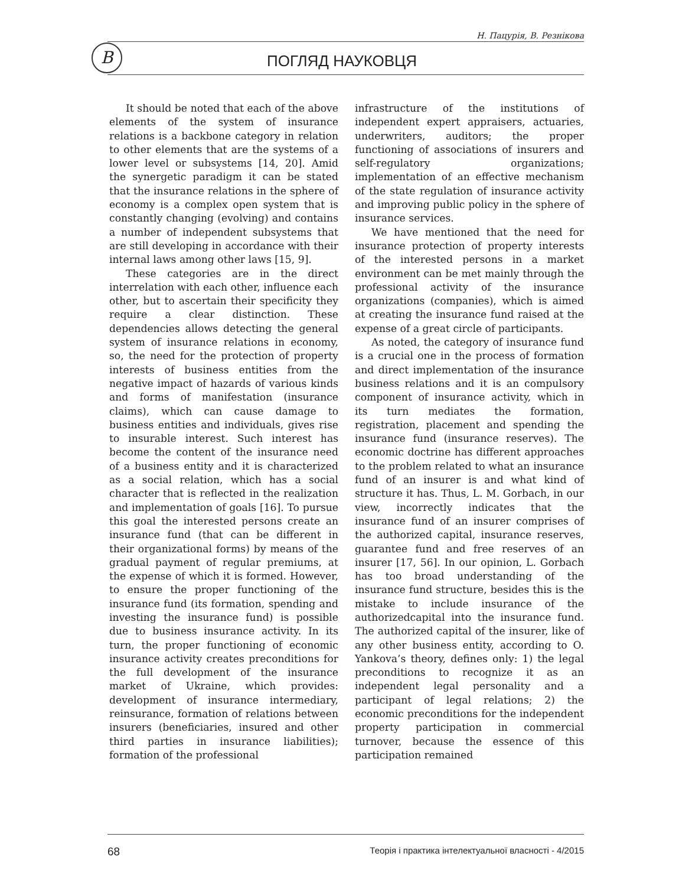Н. Пацурія, В. Резнікова
B ПОГЛЯД НАУКОВЦЯ
It should be noted that each of the above elements of the system of insurance relations is a backbone category in relation to other elements that are the systems of a lower level or subsystems [14, 20]. Amid the synergetic paradigm it can be stated that the insurance relations in the sphere of economy is a complex open system that is constantly changing (evolving) and contains a number of independent subsystems that are still developing in accordance with their internal laws among other laws [15, 9].
These categories are in the direct interrelation with each other, influence each other, but to ascertain their specificity they require a clear distinction. These dependencies allows detecting the general system of insurance relations in economy, so, the need for the protection of property interests of business entities from the negative impact of hazards of various kinds and forms of manifestation (insurance claims), which can cause damage to business entities and individuals, gives rise to insurable interest. Such interest has become the content of the insurance need of a business entity and it is characterized as a social relation, which has a social character that is reflected in the realization and implementation of goals [16]. To pursue this goal the interested persons create an insurance fund (that can be different in their organizational forms) by means of the gradual payment of regular premiums, at the expense of which it is formed. However, to ensure the proper functioning of the insurance fund (its formation, spending and investing the insurance fund) is possible due to business insurance activity. In its turn, the proper functioning of economic insurance activity creates preconditions for the full development of the insurance market of Ukraine, which provides: development of insurance intermediary, reinsurance, formation of relations between insurers (beneficiaries, insured and other third parties in insurance liabilities); formation of the professional
infrastructure of the institutions of independent expert appraisers, actuaries, underwriters, auditors; the proper functioning of associations of insurers and self-regulatory organizations; implementation of an effective mechanism of the state regulation of insurance activity and improving public policy in the sphere of insurance services.
We have mentioned that the need for insurance protection of property interests of the interested persons in a market environment can be met mainly through the professional activity of the insurance organizations (companies), which is aimed at creating the insurance fund raised at the expense of a great circle of participants.
As noted, the category of insurance fund is a crucial one in the process of formation and direct implementation of the insurance business relations and it is an compulsory component of insurance activity, which in its turn mediates the formation, registration, placement and spending the insurance fund (insurance reserves). The economic doctrine has different approaches to the problem related to what an insurance fund of an insurer is and what kind of structure it has. Thus, L. M. Gorbach, in our view, incorrectly indicates that the insurance fund of an insurer comprises of the authorized capital, insurance reserves, guarantee fund and free reserves of an insurer [17, 56]. In our opinion, L. Gorbach has too broad understanding of the insurance fund structure, besides this is the mistake to include insurance of the authorizedcapital into the insurance fund. The authorized capital of the insurer, like of any other business entity, according to O. Yankova’s theory, defines only: 1) the legal preconditions to recognize it as an independent legal personality and a participant of legal relations; 2) the economic preconditions for the independent property participation in commercial turnover, because the essence of this participation remained
68 Теорія і практика інтелектуальної власності - 4/2015